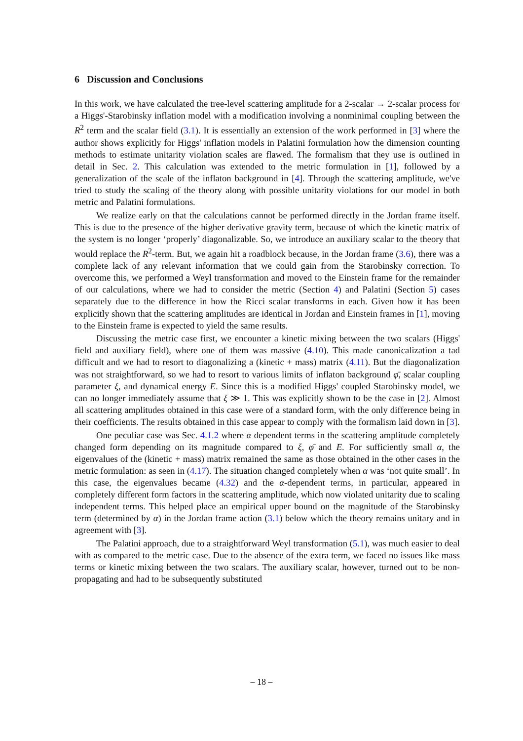6 Discussion and Conclusions
In this work, we have calculated the tree-level scattering amplitude for a 2-scalar → 2-scalar process for a Higgs'-Starobinsky inflation model with a modification involving a nonminimal coupling between the R<sup>2</sup> term and the scalar field (3.1). It is essentially an extension of the work performed in [3] where the author shows explicitly for Higgs' inflation models in Palatini formulation how the dimension counting methods to estimate unitarity violation scales are flawed. The formalism that they use is outlined in detail in Sec. 2. This calculation was extended to the metric formulation in [1], followed by a generalization of the scale of the inflaton background in [4]. Through the scattering amplitude, we've tried to study the scaling of the theory along with possible unitarity violations for our model in both metric and Palatini formulations.
We realize early on that the calculations cannot be performed directly in the Jordan frame itself. This is due to the presence of the higher derivative gravity term, because of which the kinetic matrix of the system is no longer ‘properly’ diagonalizable. So, we introduce an auxiliary scalar to the theory that would replace the R<sup>2</sup>-term. But, we again hit a roadblock because, in the Jordan frame (3.6), there was a complete lack of any relevant information that we could gain from the Starobinsky correction. To overcome this, we performed a Weyl transformation and moved to the Einstein frame for the remainder of our calculations, where we had to consider the metric (Section 4) and Palatini (Section 5) cases separately due to the difference in how the Ricci scalar transforms in each. Given how it has been explicitly shown that the scattering amplitudes are identical in Jordan and Einstein frames in [1], moving to the Einstein frame is expected to yield the same results.
Discussing the metric case first, we encounter a kinetic mixing between the two scalars (Higgs' field and auxiliary field), where one of them was massive (4.10). This made canonicalization a tad difficult and we had to resort to diagonalizing a (kinetic + mass) matrix (4.11). But the diagonalization was not straightforward, so we had to resort to various limits of inflaton background φ̄, scalar coupling parameter ξ, and dynamical energy E. Since this is a modified Higgs' coupled Starobinsky model, we can no longer immediately assume that ξ ≫ 1. This was explicitly shown to be the case in [2]. Almost all scattering amplitudes obtained in this case were of a standard form, with the only difference being in their coefficients. The results obtained in this case appear to comply with the formalism laid down in [3].
One peculiar case was Sec. 4.1.2 where α dependent terms in the scattering amplitude completely changed form depending on its magnitude compared to ξ, φ̄ and E. For sufficiently small α, the eigenvalues of the (kinetic + mass) matrix remained the same as those obtained in the other cases in the metric formulation: as seen in (4.17). The situation changed completely when α was ‘not quite small’. In this case, the eigenvalues became (4.32) and the α-dependent terms, in particular, appeared in completely different form factors in the scattering amplitude, which now violated unitarity due to scaling independent terms. This helped place an empirical upper bound on the magnitude of the Starobinsky term (determined by α) in the Jordan frame action (3.1) below which the theory remains unitary and in agreement with [3].
The Palatini approach, due to a straightforward Weyl transformation (5.1), was much easier to deal with as compared to the metric case. Due to the absence of the extra term, we faced no issues like mass terms or kinetic mixing between the two scalars. The auxiliary scalar, however, turned out to be non-propagating and had to be subsequently substituted
– 18 –